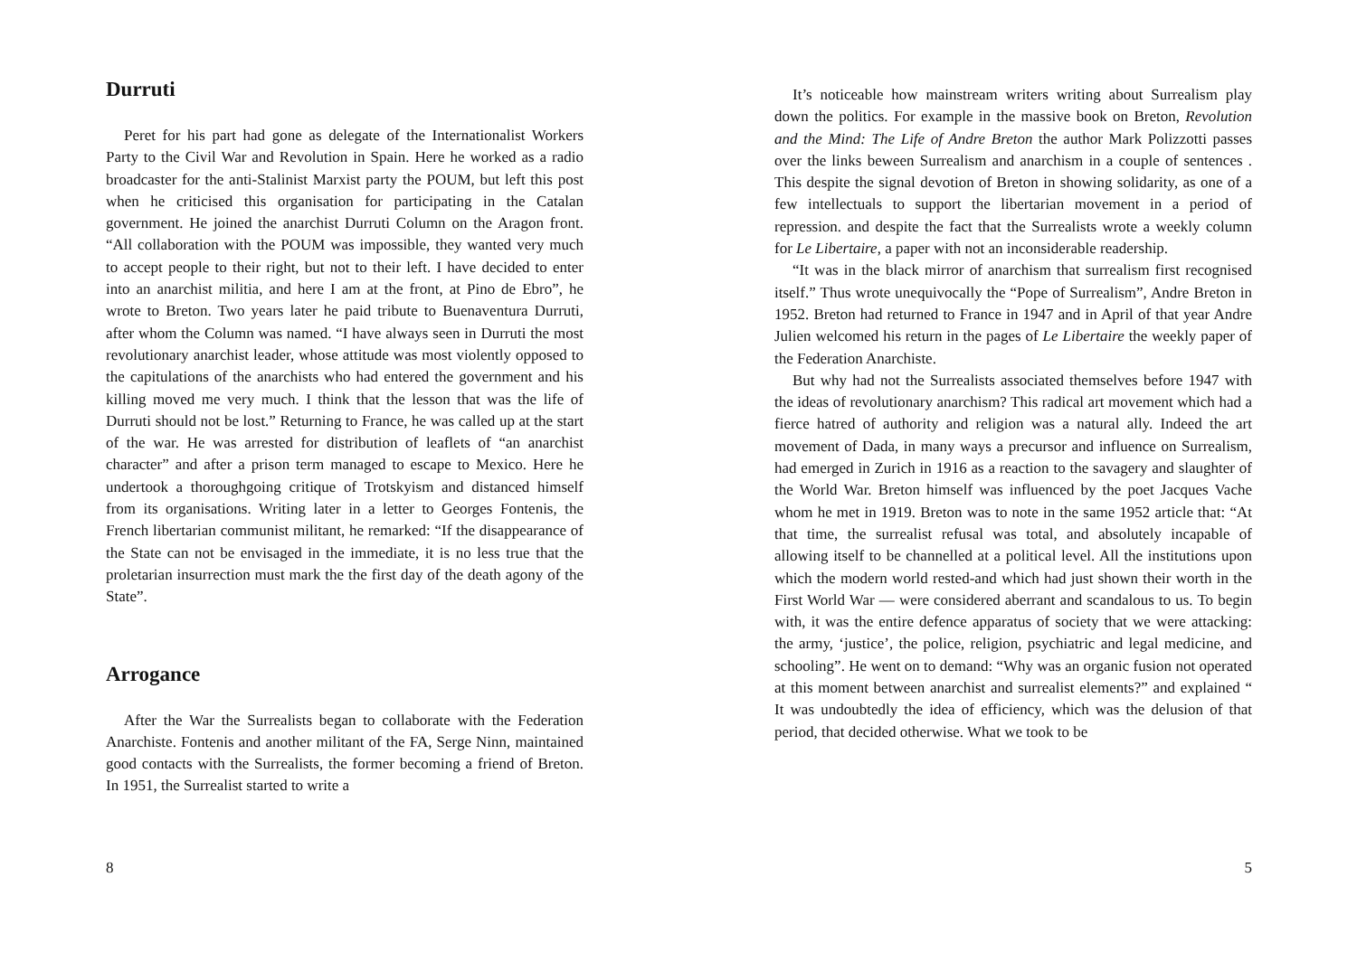Durruti
Peret for his part had gone as delegate of the Internationalist Workers Party to the Civil War and Revolution in Spain. Here he worked as a radio broadcaster for the anti-Stalinist Marxist party the POUM, but left this post when he criticised this organisation for participating in the Catalan government. He joined the anarchist Durruti Column on the Aragon front. “All collaboration with the POUM was impossible, they wanted very much to accept people to their right, but not to their left. I have decided to enter into an anarchist militia, and here I am at the front, at Pino de Ebro”, he wrote to Breton. Two years later he paid tribute to Buenaventura Durruti, after whom the Column was named. “I have always seen in Durruti the most revolutionary anarchist leader, whose attitude was most violently opposed to the capitulations of the anarchists who had entered the government and his killing moved me very much. I think that the lesson that was the life of Durruti should not be lost.” Returning to France, he was called up at the start of the war. He was arrested for distribution of leaflets of “an anarchist character” and after a prison term managed to escape to Mexico. Here he undertook a thoroughgoing critique of Trotskyism and distanced himself from its organisations. Writing later in a letter to Georges Fontenis, the French libertarian communist militant, he remarked: “If the disappearance of the State can not be envisaged in the immediate, it is no less true that the proletarian insurrection must mark the the first day of the death agony of the State”.
Arrogance
After the War the Surrealists began to collaborate with the Federation Anarchiste. Fontenis and another militant of the FA, Serge Ninn, maintained good contacts with the Surrealists, the former becoming a friend of Breton. In 1951, the Surrealist started to write a
8
It’s noticeable how mainstream writers writing about Surrealism play down the politics. For example in the massive book on Breton, Revolution and the Mind: The Life of Andre Breton the author Mark Polizzotti passes over the links beween Surrealism and anarchism in a couple of sentences . This despite the signal devotion of Breton in showing solidarity, as one of a few intellectuals to support the libertarian movement in a period of repression. and despite the fact that the Surrealists wrote a weekly column for Le Libertaire, a paper with not an inconsiderable readership.
“It was in the black mirror of anarchism that surrealism first recognised itself.” Thus wrote unequivocally the “Pope of Surrealism”, Andre Breton in 1952. Breton had returned to France in 1947 and in April of that year Andre Julien welcomed his return in the pages of Le Libertaire the weekly paper of the Federation Anarchiste.
But why had not the Surrealists associated themselves before 1947 with the ideas of revolutionary anarchism? This radical art movement which had a fierce hatred of authority and religion was a natural ally. Indeed the art movement of Dada, in many ways a precursor and influence on Surrealism, had emerged in Zurich in 1916 as a reaction to the savagery and slaughter of the World War. Breton himself was influenced by the poet Jacques Vache whom he met in 1919. Breton was to note in the same 1952 article that: “At that time, the surrealist refusal was total, and absolutely incapable of allowing itself to be channelled at a political level. All the institutions upon which the modern world rested-and which had just shown their worth in the First World War — were considered aberrant and scandalous to us. To begin with, it was the entire defence apparatus of society that we were attacking: the army, ‘justice’, the police, religion, psychiatric and legal medicine, and schooling”. He went on to demand: “Why was an organic fusion not operated at this moment between anarchist and surrealist elements?” and explained “ It was undoubtedly the idea of efficiency, which was the delusion of that period, that decided otherwise. What we took to be
5